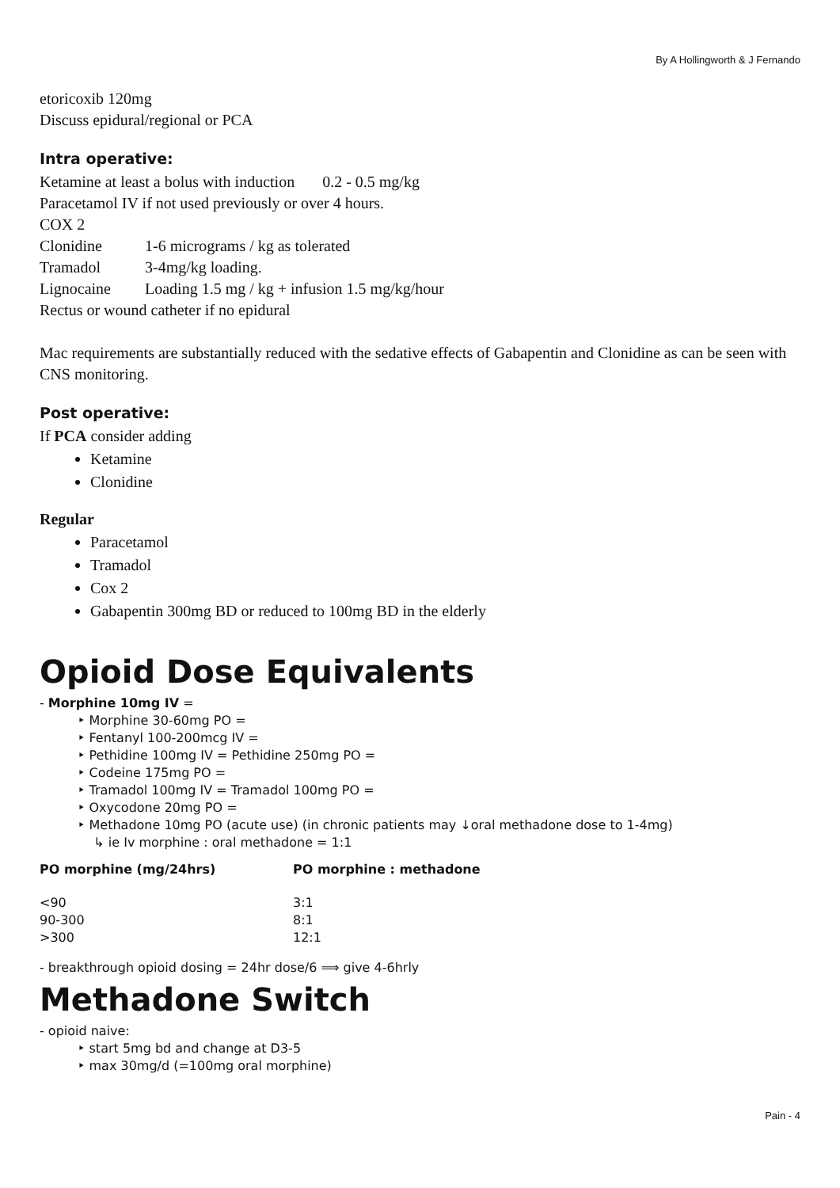By A Hollingworth & J Fernando
etoricoxib 120mg
Discuss epidural/regional or PCA
Intra operative:
Ketamine at least a bolus with induction 0.2 - 0.5 mg/kg
Paracetamol IV if not used previously or over 4 hours.
COX 2
Clonidine 1-6 micrograms / kg as tolerated
Tramadol 3-4mg/kg loading.
Lignocaine Loading 1.5 mg / kg + infusion 1.5 mg/kg/hour
Rectus or wound catheter if no epidural
Mac requirements are substantially reduced with the sedative effects of Gabapentin and Clonidine as can be seen with CNS monitoring.
Post operative:
If PCA consider adding
Ketamine
Clonidine
Regular
Paracetamol
Tramadol
Cox 2
Gabapentin 300mg BD or reduced to 100mg BD in the elderly
Opioid Dose Equivalents
- Morphine 10mg IV =
‣ Morphine 30-60mg PO =
‣ Fentanyl 100-200mcg IV =
‣ Pethidine 100mg IV = Pethidine 250mg PO =
‣ Codeine 175mg PO =
‣ Tramadol 100mg IV = Tramadol 100mg PO =
‣ Oxycodone 20mg PO =
‣ Methadone 10mg PO (acute use) (in chronic patients may ↓oral methadone dose to 1-4mg)
↳ ie Iv morphine : oral methadone = 1:1
| PO morphine (mg/24hrs) | PO morphine : methadone |
| --- | --- |
| <90 | 3:1 |
| 90-300 | 8:1 |
| >300 | 12:1 |
- breakthrough opioid dosing = 24hr dose/6 ⟹ give 4-6hrly
Methadone Switch
- opioid naive:
‣ start 5mg bd and change at D3-5
‣ max 30mg/d (=100mg oral morphine)
Pain - 4